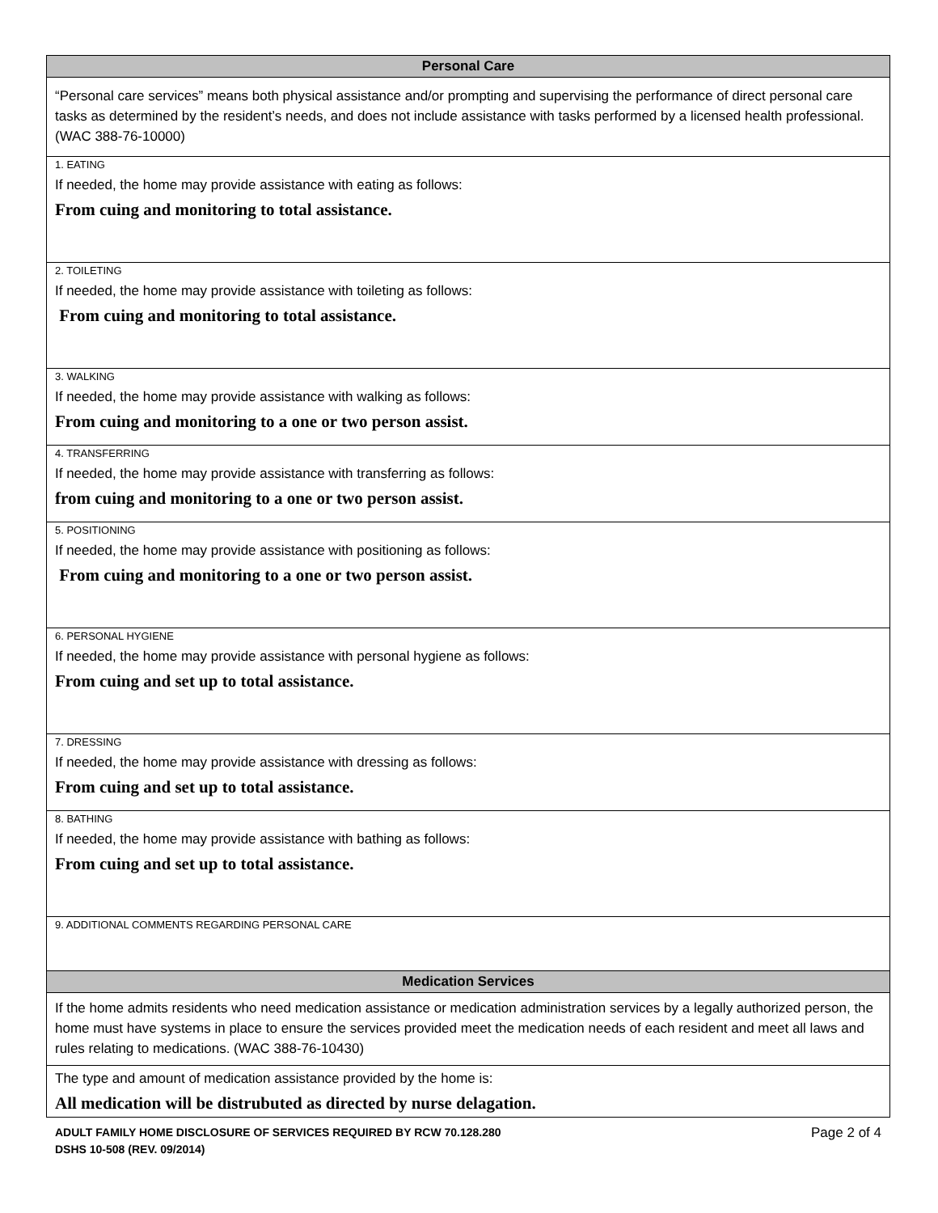| Personal Care |
| --- |
| “Personal care services” means both physical assistance and/or prompting and supervising the performance of direct personal care tasks as determined by the resident’s needs, and does not include assistance with tasks performed by a licensed health professional. (WAC 388-76-10000) |
| 1. EATING If needed, the home may provide assistance with eating as follows: From cuing and monitoring to total assistance. |
| 2. TOILETING If needed, the home may provide assistance with toileting as follows: From cuing and monitoring to total assistance. |
| 3. WALKING If needed, the home may provide assistance with walking as follows: From cuing and monitoring to a one or two person assist. |
| 4. TRANSFERRING If needed, the home may provide assistance with transferring as follows: from cuing and monitoring to a one or two person assist. |
| 5. POSITIONING If needed, the home may provide assistance with positioning as follows: From cuing and monitoring to a one or two person assist. |
| 6. PERSONAL HYGIENE If needed, the home may provide assistance with personal hygiene as follows: From cuing and set up to total assistance. |
| 7. DRESSING If needed, the home may provide assistance with dressing as follows: From cuing and set up to total assistance. |
| 8. BATHING If needed, the home may provide assistance with bathing as follows: From cuing and set up to total assistance. |
| 9. ADDITIONAL COMMENTS REGARDING PERSONAL CARE |
| Medication Services |
| If the home admits residents who need medication assistance or medication administration services by a legally authorized person, the home must have systems in place to ensure the services provided meet the medication needs of each resident and meet all laws and rules relating to medications. (WAC 388-76-10430) |
| The type and amount of medication assistance provided by the home is: All medication will be distrubuted as directed by nurse delagation. |
Page 2 of 4 ADULT FAMILY HOME DISCLOSURE OF SERVICES REQUIRED BY RCW 70.128.280
DSHS 10-508 (REV. 09/2014)